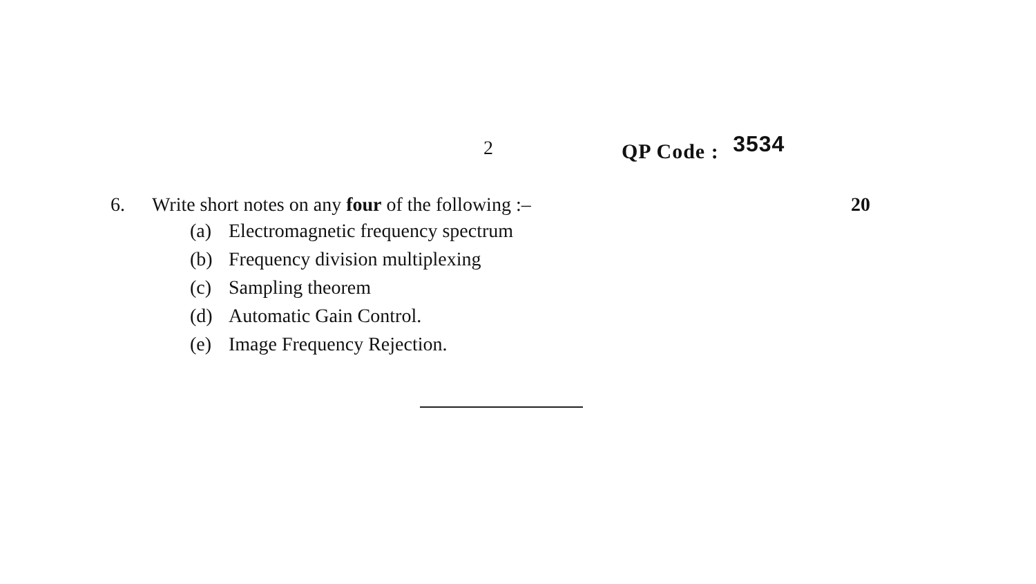2 QP Code : 3534
6. Write short notes on any four of the following :– 20
(a) Electromagnetic frequency spectrum
(b) Frequency division multiplexing
(c) Sampling theorem
(d) Automatic Gain Control.
(e) Image Frequency Rejection.